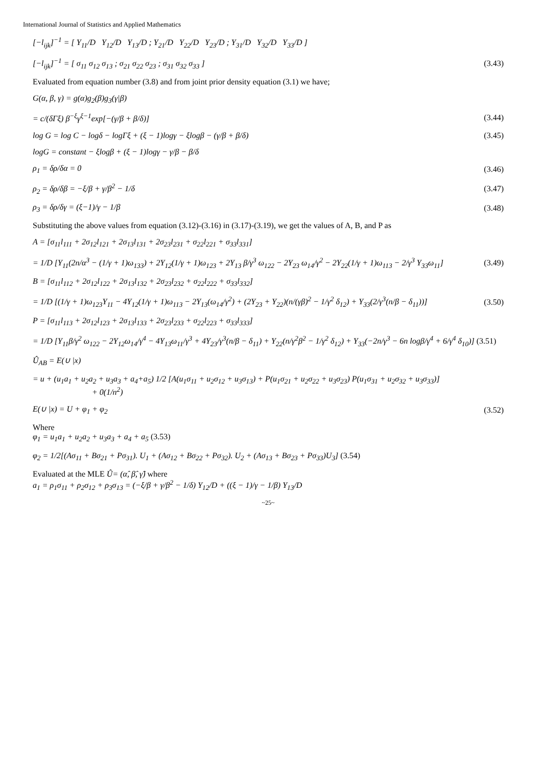International Journal of Statistics and Applied Mathematics
[−l<sub>ijk</sub>]<sup>−1</sup> = [ Y<sub>11</sub>/D Y<sub>12</sub>/D Y<sub>13</sub>/D ; Y<sub>21</sub>/D Y<sub>22</sub>/D Y<sub>23</sub>/D ; Y<sub>31</sub>/D Y<sub>32</sub>/D Y<sub>33</sub>/D ]
[−l<sub>ijk</sub>]<sup>−1</sup> = [ σ<sub>11</sub> σ<sub>12</sub> σ<sub>13</sub> ; σ<sub>21</sub> σ<sub>22</sub> σ<sub>23</sub> ; σ<sub>31</sub> σ<sub>32</sub> σ<sub>33</sub> ] (3.43)
Evaluated from equation number (3.8) and from joint prior density equation (3.1) we have;
G(α, β, γ) = g(α)g<sub>2</sub>(β)g<sub>3</sub>(γ|β)
= c/(δΓξ) β<sup>−ξ</sup>γ<sup>ξ−1</sup>exp[−(γ/β + β/δ)] (3.44)
log G = log C − logδ − logΓξ + (ξ − 1)logγ − ξlogβ − (γ/β + β/δ) (3.45)
logG = constant − ξlogβ + (ξ − 1)logγ − γ/β − β/δ
ρ<sub>1</sub> = δρ/δα = 0 (3.46)
ρ<sub>2</sub> = δρ/δβ = −ξ/β + γ/β<sup>2</sup> − 1/δ (3.47)
ρ<sub>3</sub> = δρ/δγ = (ξ−1)/γ − 1/β (3.48)
Substituting the above values from equation (3.12)-(3.16) in (3.17)-(3.19), we get the values of A, B, and P as
A = [σ<sub>11</sub>l<sub>111</sub> + 2σ<sub>12</sub>l<sub>121</sub> + 2σ<sub>13</sub>l<sub>131</sub> + 2σ<sub>23</sub>l<sub>231</sub> + σ<sub>22</sub>l<sub>221</sub> + σ<sub>33</sub>l<sub>331</sub>]
= 1/D [Y<sub>11</sub>(2n/α<sup>3</sup> − (1/γ + 1)ω<sub>133</sub>) + 2Y<sub>12</sub>(1/γ + 1)ω<sub>123</sub> + 2Y<sub>13</sub> β/γ<sup>3</sup> ω<sub>122</sub> − 2Y<sub>23</sub> ω<sub>14</sub>/γ<sup>2</sup> − 2Y<sub>22</sub>(1/γ + 1)ω<sub>113</sub> − 2/γ<sup>3</sup> Y<sub>33</sub>ω<sub>11</sub>] (3.49)
B = [σ<sub>11</sub>l<sub>112</sub> + 2σ<sub>12</sub>l<sub>122</sub> + 2σ<sub>13</sub>l<sub>132</sub> + 2σ<sub>23</sub>l<sub>232</sub> + σ<sub>22</sub>l<sub>222</sub> + σ<sub>33</sub>l<sub>332</sub>]
= 1/D [(1/γ + 1)ω<sub>123</sub>Y<sub>11</sub> − 4Y<sub>12</sub>(1/γ + 1)ω<sub>113</sub> − 2Y<sub>13</sub>(ω<sub>14</sub>/γ<sup>2</sup>) + (2Y<sub>23</sub> + Y<sub>22</sub>)(n/(γβ)<sup>2</sup> − 1/γ<sup>2</sup> δ<sub>12</sub>) + Y<sub>33</sub>(2/γ<sup>3</sup>(n/β − δ<sub>11</sub>))] (3.50)
P = [σ<sub>11</sub>l<sub>113</sub> + 2σ<sub>12</sub>l<sub>123</sub> + 2σ<sub>13</sub>l<sub>133</sub> + 2σ<sub>23</sub>l<sub>233</sub> + σ<sub>22</sub>l<sub>223</sub> + σ<sub>33</sub>l<sub>333</sub>]
= 1/D [Y<sub>11</sub>β/γ<sup>2</sup> ω<sub>122</sub> − 2Y<sub>12</sub>ω<sub>14</sub>/γ<sup>4</sup> − 4Y<sub>13</sub>ω<sub>11</sub>/γ<sup>3</sup> + 4Y<sub>23</sub>/γ<sup>3</sup>(n/β − δ<sub>11</sub>) + Y<sub>22</sub>(n/γ<sup>2</sup>β<sup>2</sup> − 1/γ<sup>2</sup> δ<sub>12</sub>) + Y<sub>33</sub>(−2n/γ<sup>3</sup> − 6n logβ/γ<sup>4</sup> + 6/γ<sup>4</sup> δ<sub>10</sub>)] (3.51)
Û<sub>AB</sub> = E(∪ |x)
= u + (u<sub>1</sub>a<sub>1</sub> + u<sub>2</sub>a<sub>2</sub> + u<sub>3</sub>a<sub>3</sub> + a<sub>4</sub>+a<sub>5</sub>) 1/2 [A(u<sub>1</sub>σ<sub>11</sub> + u<sub>2</sub>σ<sub>12</sub> + u<sub>3</sub>σ<sub>13</sub>) + P(u<sub>1</sub>σ<sub>21</sub> + u<sub>2</sub>σ<sub>22</sub> + u<sub>3</sub>σ<sub>23</sub>) P(u<sub>1</sub>σ<sub>31</sub> + u<sub>2</sub>σ<sub>32</sub> + u<sub>3</sub>σ<sub>33</sub>)]
+ 0(1/n<sup>2</sup>)
E(∪ |x) = U + φ<sub>1</sub> + φ<sub>2</sub> (3.52)
Where
φ<sub>1</sub> = u<sub>1</sub>a<sub>1</sub> + u<sub>2</sub>a<sub>2</sub> + u<sub>3</sub>a<sub>3</sub> + a<sub>4</sub> + a<sub>5</sub> (3.53)
φ<sub>2</sub> = 1/2[(Aσ<sub>11</sub> + Bσ<sub>21</sub> + Pσ<sub>31</sub>). U<sub>1</sub> + (Aσ<sub>12</sub> + Bσ<sub>22</sub> + Pσ<sub>32</sub>). U<sub>2</sub> + (Aσ<sub>13</sub> + Bσ<sub>23</sub> + Pσ<sub>33</sub>)U<sub>3</sub>] (3.54)
Evaluated at the MLE Û= (α̂, β̂, γ̂) where
a<sub>1</sub> = ρ<sub>1</sub>σ<sub>11</sub> + ρ<sub>2</sub>σ<sub>12</sub> + ρ<sub>3</sub>σ<sub>13</sub> = (−ξ/β + γ/β<sup>2</sup> − 1/δ) Y<sub>12</sub>/D + ((ξ − 1)/γ − 1/β) Y<sub>13</sub>/D
~25~